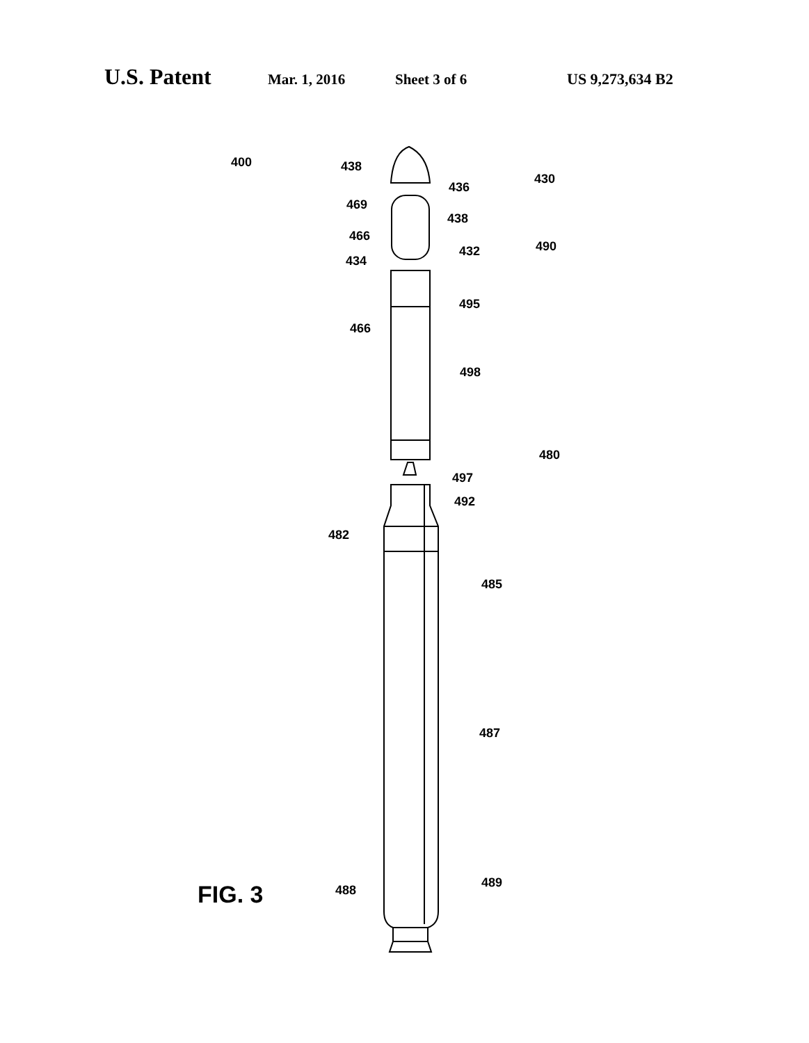U.S. Patent Mar. 1, 2016 Sheet 3 of 6 US 9,273,634 B2
400 438
430
436
469
438
466
490
432
434
495
466
498
480
497
492
482
485
487
FIG. 3 488
489